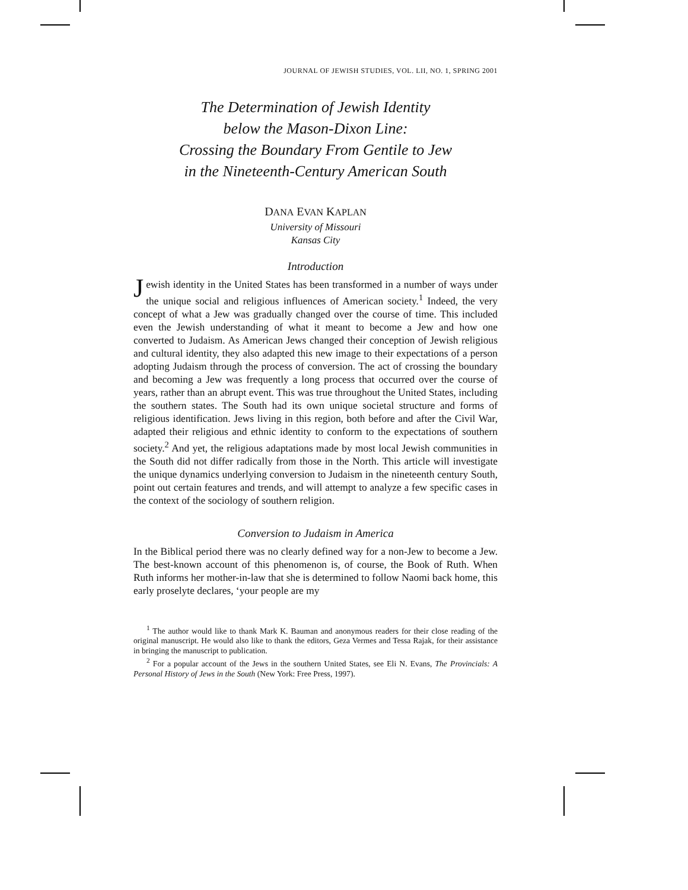JOURNAL OF JEWISH STUDIES, VOL. LII, NO. 1, SPRING 2001
The Determination of Jewish Identity
below the Mason-Dixon Line:
Crossing the Boundary From Gentile to Jew
in the Nineteenth-Century American South
DANA EVAN KAPLAN
University of Missouri
Kansas City
Introduction
Jewish identity in the United States has been transformed in a number of ways under the unique social and religious influences of American society.<sup>1</sup> Indeed, the very concept of what a Jew was gradually changed over the course of time. This included even the Jewish understanding of what it meant to become a Jew and how one converted to Judaism. As American Jews changed their conception of Jewish religious and cultural identity, they also adapted this new image to their expectations of a person adopting Judaism through the process of conversion. The act of crossing the boundary and becoming a Jew was frequently a long process that occurred over the course of years, rather than an abrupt event. This was true throughout the United States, including the southern states. The South had its own unique societal structure and forms of religious identification. Jews living in this region, both before and after the Civil War, adapted their religious and ethnic identity to conform to the expectations of southern society.<sup>2</sup> And yet, the religious adaptations made by most local Jewish communities in the South did not differ radically from those in the North. This article will investigate the unique dynamics underlying conversion to Judaism in the nineteenth century South, point out certain features and trends, and will attempt to analyze a few specific cases in the context of the sociology of southern religion.
Conversion to Judaism in America
In the Biblical period there was no clearly defined way for a non-Jew to become a Jew. The best-known account of this phenomenon is, of course, the Book of Ruth. When Ruth informs her mother-in-law that she is determined to follow Naomi back home, this early proselyte declares, ‘your people are my
<sup>1</sup> The author would like to thank Mark K. Bauman and anonymous readers for their close reading of the original manuscript. He would also like to thank the editors, Geza Vermes and Tessa Rajak, for their assistance in bringing the manuscript to publication.
<sup>2</sup> For a popular account of the Jews in the southern United States, see Eli N. Evans, The Provincials: A Personal History of Jews in the South (New York: Free Press, 1997).